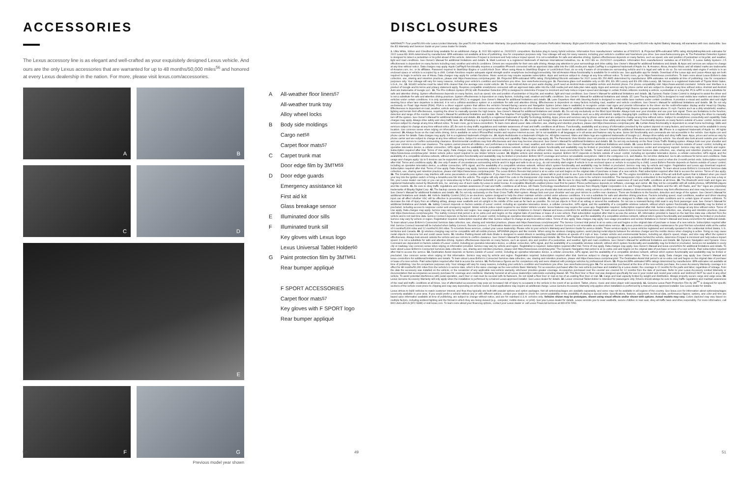ACCESSORIES
The Lexus accessory line is as elegant and well-crafted as your exquisitely designed Lexus vehicle. And ours are the only Lexus accessories that are warranted for up to 48 months/50,000 miles<sup>56</sup> and honored at every Lexus dealership in the nation. For more, please visit lexus.com/accessories.
A
B
C
D
E
F
G
Previous model year shown
A All-weather floor liners<sup>57</sup>
All-weather trunk tray
Alloy wheel locks
B Body side moldings
Cargo net<sup>58</sup>
Carpet floor mats<sup>57</sup>
C Carpet trunk mat
Door edge film by 3M<sup>TM59</sup>
D Door edge guards
Emergency assistance kit
First aid kit
Glass breakage sensor
E Illuminated door sills
F Illuminated trunk sill
Key gloves with Lexus logo
Lexus Universal Tablet Holder<sup>60</sup>
G Paint protection film by 3M<sup>TM61</sup>
Rear bumper appliqué
F SPORT ACCESSORIES
Carpet floor mats<sup>57</sup>
Key gloves with F SPORT logo
Rear bumper appliqué
50 49
DISCLOSURES
WARRANTY Four-year/50,000-mile Lexus Limited Warranty. Six-year/70,000-mile Powertrain Warranty. Six-year/unlimited-mileage Corrosion Perforation Warranty. Eight-year/100,000-mile Hybrid System Warranty. Ten-year/150,000-mile Hybrid Battery Warranty. All warranties with zero deductible. See the ES Warranty and Services Guide at your Lexus dealer for details.
1. Ultra White, Iridium and Cloudburst Gray available for an additional charge. 2. 2022 ES Hybrid vs. 2020/2021 competitors. Excludes plug-in luxury hybrid vehicles. Information from manufacturers' websites as of 5/3/2021. 3. Projected EPA-estimated MPG rating 43city/44hwy/44comb estimates for 2022 Lexus ES 300h determined by manufacturer. EPA estimates not available at time of publishing. Use for comparison purposes only. Your mileage will vary for many reasons, including your vehicle's condition and how/where you drive. See www.fueleconomy.gov. 4. The Pedestrian Detection System is designed to detect a pedestrian or bicyclist ahead of the vehicle, determine if impact is imminent and help reduce impact speed. It is not a substitute for safe and attentive driving. System effectiveness depends on many factors, such as speed, size and position of pedestrian or bicyclist, and weather, light and road conditions. See Owner's Manual for additional limitations and details. 5. Mark Levinson is a registered trademark of Harman International Industries, Inc. 6. 2022 ES vs. 2021/2022 competitors. Information from manufacturers' websites as of 5/3/2021. 7. Lexus Safety System+ 2.5 effectiveness is dependent on many factors including road, weather and vehicle conditions. Drivers are responsible for their own safe driving. Always pay attention to your surroundings and drive safely. See Owner's Manual for additional limitations and details. 8. Apps and services are subject to change at any time without notice. Data charges may apply. Apple CarPlay® functionality requires a compatible iPhone® connected with an approved data cable into the USB media port. Apple CarPlay is a registered trademark of Apple Inc. 9. Amazon, Alexa, Amazon Music and all related marks are trademarks of Amazon.com, Inc. or its affiliates. Password required to Start/Stop Engine or Lock/Unlock Door. When using Alexa to Start/Stop Engine or Lock/Unlock Door, do so only if aware of circumstances surrounding vehicle and it is legal and safe to do so. Do not remotely start engine if vehicle is in an enclosed space or vehicle is occupied by a child. Certain functions require adequate signal strength and/or smartphone technology/connectivity. Not all Amazon Alexa functionality is available for in-vehicle use. See applicable app for details. Download of the Lexus app and Lexus+Alexa app are both required to begin in-vehicle use of Alexa. Data charges may apply for certain functions. Music services may require separate subscription. Apps and services subject to change at any time without notice. To learn more, go to https://www.lexus.com/enform. To learn more about Lexus Enform's data collection, use, sharing and retention practices, please visit https://www.lexus.com/privacyvts/. 10. Projected EPA-estimated MPG rating 25city/34hwy/28comb estimates for 2022 Lexus ES 250 AWD determined by manufacturer. EPA estimates not available at time of publishing. Use for comparison purposes only. Your mileage will vary for many reasons, including your vehicle's condition and how/where you drive. See www.fueleconomy.gov. 11. Panorama glass roof available only on ES 350, ES 350 Luxury and ES 350 Ultra Luxury. 12. NuLuxe is a registered trademark of Toyota Motor Sales, U.S.A., Inc. 13. SULEV vehicles must be rated 90% cleaner than the average new model vehicle. 14. To use Android Auto on your audio display, you'll need an Android Auto-compatible vehicle and Android phone. For phone compatibility visit: https://www.android.com/auto/. Vehicle user interface is a product of Google and its terms and privacy statement apply. Requires compatible smartphone connected with an approved data cable into the USB media port and data plan rates apply. Apps and services vary by phone carrier and are subject to change at any time without notice. Android and Android Auto are trademarks of Google LLC. 15. The Pre-Collision System (PCS) with Pedestrian Detection (PD) is designed to determine if impact is imminent and help reduce impact speed and damage in certain frontal collisions involving a vehicle, a pedestrian or a bicyclist. PCS w/PD is not a substitute for safe and attentive driving. System effectiveness depends on many factors, such as speed, size and position of pedestrian or bicyclist, and weather, light and road conditions. See Owner's Manual for additional limitations and details. 16. Dynamic Radar Cruise Control is designed to assist the driver and is not a substitute for safe and attentive driving practices. System effectiveness is dependent on many factors, including road, weather and traffic conditions. See Owner's Manual for additional limitations and details. 17. Lane Tracing Assist (LTA) is designed to read visible lane markers and detect other vehicles under certain conditions. It is only operational when DRCC is engaged. See Owner's Manual for additional limitations and details. 18. Lane Departure Alert with Steering Assist is designed to read visible lane markers under certain conditions. It provides a visual and audible alert and slight steering force when lane departure is detected. It is not a collision-avoidance system or a substitute for safe and attentive driving. Effectiveness is dependent on many factors including road, weather and vehicle conditions. See Owner's Manual for additional limitations and details. 19. Do not rely exclusively on Road Sign Assist (RSA). RSA is a driver support system that utilizes the vehicle's forward-facing camera and Navigation System (when data is available) to recognize certain road signs and provide information to the driver via the multi-information display and/or Head-Up Display. Effectiveness is dependent on road, weather, vehicle and sign conditions. Use common sense when using RSA and do not drive distracted. See Owner's Manual for additional limitations and details. 20. Intelligent High Beams operate at speeds above 21 mph. Factors such as a dirty windshield, weather, lighting and terrain limit effectiveness, requiring the driver to manually operate the high beams. See Owner's Manual for additional limitations and details. 21. Do not rely exclusively on the Blind Spot Monitor. Always look over your shoulder and use your turn signal. There are limitations to the function, detection and range of the monitor. See Owner's Manual for additional limitations and details. 22. The Adaptive Front Lighting System helps improve night vision. Situations such as a dirty windshield, rapidly changing light conditions or hilly terrain will limit effectiveness, requiring the driver to manually turn off the system. See Owner's Manual for additional limitations and details. 23. Spotify is a registered trademark of Spotify Technology Holding. Apps, prices and services vary by phone carrier and are subject to change at any time without notice. Subject to smartphone connectivity and capability. Data charges may apply. Always drive safely and obey traffic laws. 24. WhatsApp is a registered trademark of WhatsApp Inc. 25. Google and Google Maps are trademarks of Google LLC. Always drive safely and obey traffic laws. Functionality depends on many factors outside of Lexus' control. Actions and services subject to change at any time without notice. To learn more, go to lexus.com/enform. To learn more about Lexus' data collection, use, sharing and retention practices, please visit https://www.lexus.com/privacyvts/. 26. Certain Alexa functionality is dependent on smart home technology. Skills and services subject to change at any time without notice. 27. Be sure to obey traffic regulations and maintain awareness of road and traffic conditions at all times. Functionality, availability and accuracy of information provided by the system depend on many factors, and service may not be available in every location. Use common sense when relying on information provided. Services and programming subject to change. Updates may be available from your dealer at an additional cost. See Owner's Manual for additional limitations and details. 28. iPhone is a registered trademark of Apple Inc. All rights reserved. 29. Always focus on the road while driving. Siri is available on select iPhone/iPad models and requires Internet access. Siri is not available in all languages or in all areas and features vary by area. Some Siri functionality and commands are not accessible in the vehicle. See Apple.com and phone carrier for details. Data charges may apply. Siri is a registered trademark of Apple Inc. 30. Apple Audiobooks is a trademark of Apple Inc. All rights reserved. Waze and Waze logo are registered trademarks of Google LLC. Always drive safely and obey traffic laws. Apps, prices and services vary by phone carrier and are subject to change at any time without notice. Subject to smartphone connectivity and capability. Data charges may apply. 31. The Panoramic View Monitor does not provide a comprehensive view of the area surrounding the vehicle. You should also look around outside your vehicle and use your mirrors to confirm surrounding clearance. Environmental conditions may limit effectiveness and view may become obscured. See Owner's Manual for additional limitations and details. 32. Do not rely exclusively on the Rear Cross-Traffic Braking system. Always look over your shoulder and use your mirrors to confirm rear clearance. The system cannot prevent all collisions, and performance is dependent on road, weather, and vehicle conditions. See Owner's Manual for additional limitations and details. 33. Lexus Enform services depend on factors outside of Lexus' control, including an operative telematics device, a cellular connection, GPS signal, and the availability of a compatible wireless network, without which system functionality and availability may be limited or precluded, including access to response center and emergency support. Service may vary by vehicle and region. Subscription required after trial. Terms of Use apply. Data charges may apply. Apps and services subject to change at any time without notice. See lexus.com/enform for details. To learn about Lexus Enform's Connected Services data collection, use, sharing and retention practices, please visit https://www.lexus.com/privacyvts/. Stolen vehicle police report required to use Stolen Vehicle Locator. 34. Eligible vehicle and wireless service required. Enform Wi-Fi depends on factors outside of Lexus' control, including an operative telematics device, a cellular connection, GPS signal, and the availability of a compatible wireless network, without which system functionality and availability may be limited or precluded. Enform Wi-Fi coverage and service not available everywhere. Valid in the contiguous U.S. and Alaska. Do not drive distracted. Go to att.com/lexus for terms and conditions. Data usage and charges apply. Up to 5 devices can be supported using in-vehicle connectivity. Apps and services subject to change at any time without notice. The Enform Wi-Fi trial begins at the time of activation and expires when 4GB of data is used or when the 3-month period ends. Subscription required after trial. Terms and conditions apply. 35. Use only if aware of circumstances surrounding vehicle and it is legal and safe to do so (e.g., do not remotely start engine if vehicle is in an enclosed space or vehicle is occupied by a child). Lexus Enform Remote depends on factors outside of Lexus' control, including an operative telematics device, a cellular connection, GPS signal, and the availability of a compatible wireless network, without which system functionality and availability may be limited or precluded. Service may vary by vehicle and region. Registration and Lexus app download required. Subscription required after trial. Terms of Use apply. Data charges may apply. Services subject to change at any time without notice. See usage precautions and service limitations in Owner's Manual and lexus.com/enform for additional details. To learn about Lexus Enform's Connected Services data collection, use, sharing and retention practices, please visit https://www.lexus.com/privacyvts/. The Lexus Enform Remote trial period is at no extra cost and begins on the original date of purchase or lease of a new vehicle. Paid subscription required after trial to access the service. Terms of Use apply. 36. The SmartAccess system may interfere with some pacemakers or cardiac defibrillators. If you have one of these medical devices, please talk to your doctor to see if you should deactivate this system. 37. The engine immobilizer is a state-of-the-art anti-theft system that is initiated when you insert your key into the ignition switch or bring a SmartAccess fob into the vehicle. The engine will only start if the code in the transponder chip inside the key/fob matches the code in the vehicle's immobilizer. The transponder chip is embedded in the key/fob and can be costly to replace. If you lose a key or fob, your Lexus dealer can help or you can go to www.aloa.org to find a qualified locksmith in your area who can perform high-security key service. 38. Be sure to obey traffic regulations and maintain awareness of road and traffic conditions at all times. 39. The Bluetooth word mark and logos are registered trademarks owned by Bluetooth SIG, Inc. and any use of such marks by Lexus is under license. A compatible Bluetooth-enabled phone must first be paired. Phone performance depends on software, coverage and carrier. 40. May not be compatible with all mobile phones, MP3/WMA players and like models. 41. Be sure to obey traffic regulations and maintain awareness of road and traffic conditions at all times. HD Radio Technology manufactured under license from iBiquity Digital Corporation U.S. and Foreign Patents. HD Radio and the HD, HD Radio, and "Arc" logos are proprietary trademarks of iBiquity Digital Corp. 42. The backup camera does not provide a comprehensive view of the rear area of the vehicle and you should also look around the vehicle, using mirrors to confirm rearward clearance. Environmental conditions may limit effectiveness and view may become obscured. See Owner's Manual for additional limitations and details. 43. Do not rely exclusively on the Rear Cross-Traffic Alert system. Always look over your shoulder and use your mirrors to confirm rear clearance. There are limitations to the function, detection and range of the system. See Owner's Manual for additional limitations and details. 44. Vehicle Stability Control (VSC) is an electronic system designed to help the driver maintain vehicle control under adverse conditions. It is not a substitute for safe and attentive driving practices. Factors including speed, road conditions, weather and driver steering input can all affect whether VSC will be effective in preventing a loss of control. See Owner's Manual for additional limitations and details. 45. Airbag systems are Supplemental Restraint Systems and are designed to inflate only under certain conditions and in certain types of severe collisions. To decrease the risk of injury from an inflating airbag, always wear seatbelts and sit upright in the middle of the seat as far back as possible. Do not put objects in front of an airbag or around the seatbacks. Do not use a rearward-facing child seat in any front passenger seat. See Owner's Manual for additional limitations and details. 46. Safety Connect depends on factors outside of Lexus' control, including an operative telematics device, a cellular connection, GPS signal, and the availability of a compatible wireless network, without which system functionality and availability may be limited or precluded, including access to response center and emergency support. Stolen vehicle police report required to use Stolen Vehicle Locator. Some features may require the Lexus app. Registration required. Subscription required after trial. Service subject to change at any time without notice. Terms of Use apply. Data charges may apply. Service may vary by vehicle and region. See usage precautions and service limitations in Owner's Manual and lexus.com/enform for additional details. To learn about Lexus Enform's Connected Services data collection, use, sharing and retention practices, please visit https://www.lexus.com/privacyvts/. The Safety Connect trial period is at no extra cost and begins on the original date of purchase or lease of a new vehicle. Paid subscription required after trial to access the service. 47. Information provided is based on the last time data was collected from the vehicle and is not real-time data. Service Connect depends on factors outside of Lexus' control, including an operative telematics device, a cellular connection, GPS signal, and the availability of a compatible wireless network, without which system functionality and availability may be limited or precluded. Service may vary by vehicle or region. Registration required. Subscription required after trial. Service subject to change at any time without notice. Terms of Use apply. Data charges may apply. See usage precautions and service limitations in Owner's Manual and lexus.com/enform for additional details. To learn about Lexus Enform's Connected Services data collection, use, sharing and retention practices, please visit https://www.lexus.com/privacyvts/. The Service Connect trial period is at no extra cost and begins on the original date of purchase or lease of a new vehicle. Subscription required after trial. Service Connect renewal will be included when Safety Connect, Remote Connect, or Destination Assist connected service renewal is selected. Service Connect is not renewable as a stand-alone service. 48. Lexus provides complimentary maintenance for your first two scheduled visits at the earlier of 6 months/5,000 miles and 12 months/10,000 miles. To schedule these services, contact your Lexus dealership. Please refer to your vehicle's Warranty and Services Guide for service details. These services apply to Lexus vehicles registered and normally operated in the continental United States, U.S. territories and Canada. 49. Qi wireless charging may not be compatible with all mobile phones, MP3/WMA players and like models. When using the wireless charging system, avoid placing metal objects between the wireless charger and the mobile device when charging is active. Doing so may cause metal objects to become hot and could cause burns. 50. Intuitive Parking Assist with Auto Brake is designed to assist drivers in avoiding potential collisions at speeds of 9 mph or less. Certain vehicle and environmental factors, including an object's speed, shape, and size may affect the system's effectiveness. Always look around outside the vehicle and use mirrors to confirm clearance. See Owner's Manual for additional limitations and details. 51. The Rear Pedestrian Detection System is designed to detect a pedestrian behind the vehicle, determine if impact is imminent and help reduce impact speed. It is not a substitute for safe and attentive driving. System effectiveness depends on many factors, such as speed, size and position of a pedestrian, and weather, light and road conditions. See Owner's Manual for additional limitations and details. 52. Dynamic Navigation and Dynamic Voice Command are dependent on factors outside of Lexus' control, including an operative telematics device, a cellular connection, GPS signal, and the availability of a compatible wireless network, without which system functionality and availability may be limited or precluded. Services not available in every city or roadway. Use common sense when relying on information provided. Service may vary by vehicle and region. Registration is required. Subscription required after trial. Terms of Use apply. Data charges may apply. See Owner's Manual and lexus.com/enform for additional limitations and details. To learn about Lexus Enform's Connected Services data collection, use, sharing and retention practices, please visit https://www.lexus.com/privacyvts/. The Dynamic Navigation trial period is at no extra cost and begins on the original date of purchase or lease of a new vehicle. Paid subscription required after trial to access the service. 53. Destination Assist depends on factors outside of Lexus' control, including an operative telematics device, a cellular connection, GPS signal, and the availability of a compatible wireless network, without which system functionality and availability may be limited or precluded. Use common sense when relying on this information. Service may vary by vehicle and region. Registration required. Subscription required after trial. Services subject to change at any time without notice. Terms of Use apply. Data charges may apply. See Owner's Manual and lexus.com/enform for additional limitations and details. To learn about Lexus Enform's Connected Services data collection, use, sharing and retention practices, please visit https://www.lexus.com/privacyvts/. The Destination Assist trial period is at no extra cost and begins on the original date of purchase or lease of a new vehicle. Paid subscription required after trial to access the service. 54. Performance figures are for comparison only and were obtained with prototype vehicles by professional drivers. 55. Projected EPA-estimated MPG ratings determined by manufacturer. EPA estimates not available at time of publishing. Use for comparison purposes only. Your mileage will vary for many reasons, including your vehicle's condition and how/where you drive. See www.fueleconomy.gov. 56. For accessories purchased at the time of the new-vehicle purchase, the Lexus Accessory Warranty coverage is in effect for 48 months/50,000 miles from the vehicle's in-service date, which is the same coverage as the new-vehicle Basic Warranty. For accessories purchased after the new-vehicle purchase and installed by a Lexus dealer, the coverage is 12 months for the parts and labor, regardless of mileage, from the date the accessory was installed on the vehicle, or the remainder of any applicable new-vehicle warranty, whichever provides greater coverage. Accessories purchased over the counter are covered for 12 months from the date of purchase. Refer to your Lexus Accessory Limited Warranty or documentation that accompanies accessory purchase for coverage and conditions. Warranty honored at all Lexus dealerships nationwide excluding Hawaii. 57. This floor liner or floor mat was designed specifically for use in your model and model year vehicle and SHOULD NOT be used in any other vehicle. To avoid potential interference with pedal operation, each liner or mat must be secured with its fasteners. Do not install a floor liner or mat on top of an existing floor liner or mat. 58. Cargo and load capacity limited by weight and distribution. Always properly secure cargo and cargo area. 59. Lexus Genuine Accessory Warranty will only apply when the installation is performed by a trained Lexus-approved installer. See Lexus dealer for details. 60. Lexus Universal Tablet Holder is intended for passengers only. Drivers should always be sure to obey traffic regulations and maintain awareness of the road and traffic conditions at all times. Use of aftermarket accessories may pose an increased risk of injury to occupants in the vehicle in the event of an accident. Tablet, phone, music and video player sold separately. 61. Genuine Lexus Paint Protection Film by 3M<sup>TM</sup> is designed for specific sections of the vehicle most prone to chipping and may vary depending on vehicle model. Select applications may require an additional charge. Lexus Genuine Accessory Warranty only applies when installation is performed by a trained Lexus-approved installer. See Lexus dealer for details.
Lexus strives to build vehicles to match customer interest, and thus they typically are built with popular options and option packages. Not all options/packages are available separately, and some may not be available in all regions of the country. See lexus.com for information about options/packages commonly available in your area. If you would prefer a vehicle without any or with different options, contact your dealer to check for current availability or the possibility of placing a special order. Specifications, features, equipment, technical data, performance figures, options, and color and trim are based upon information available at time of publishing, are subject to change without notice, and are for mainland U.S.A. vehicles only. Vehicles shown may be prototypes, shown using visual effects and/or shown with options. Actual models may vary. Colors depicted may vary based on multiple factors, including ambient lighting and the format in which they are being viewed (e.g., computer, mobile device, or print). See your Lexus dealer for details. Lexus reminds you to wear seatbelts, secure children in rear seat, obey all traffic laws and drive responsibly. For more information, call 800-USA-LEXUS (872-5398) or visit lexus.com. To learn more about your financing options, contact your Lexus dealer or call Lexus Financial Services at 800-874-7050.
51